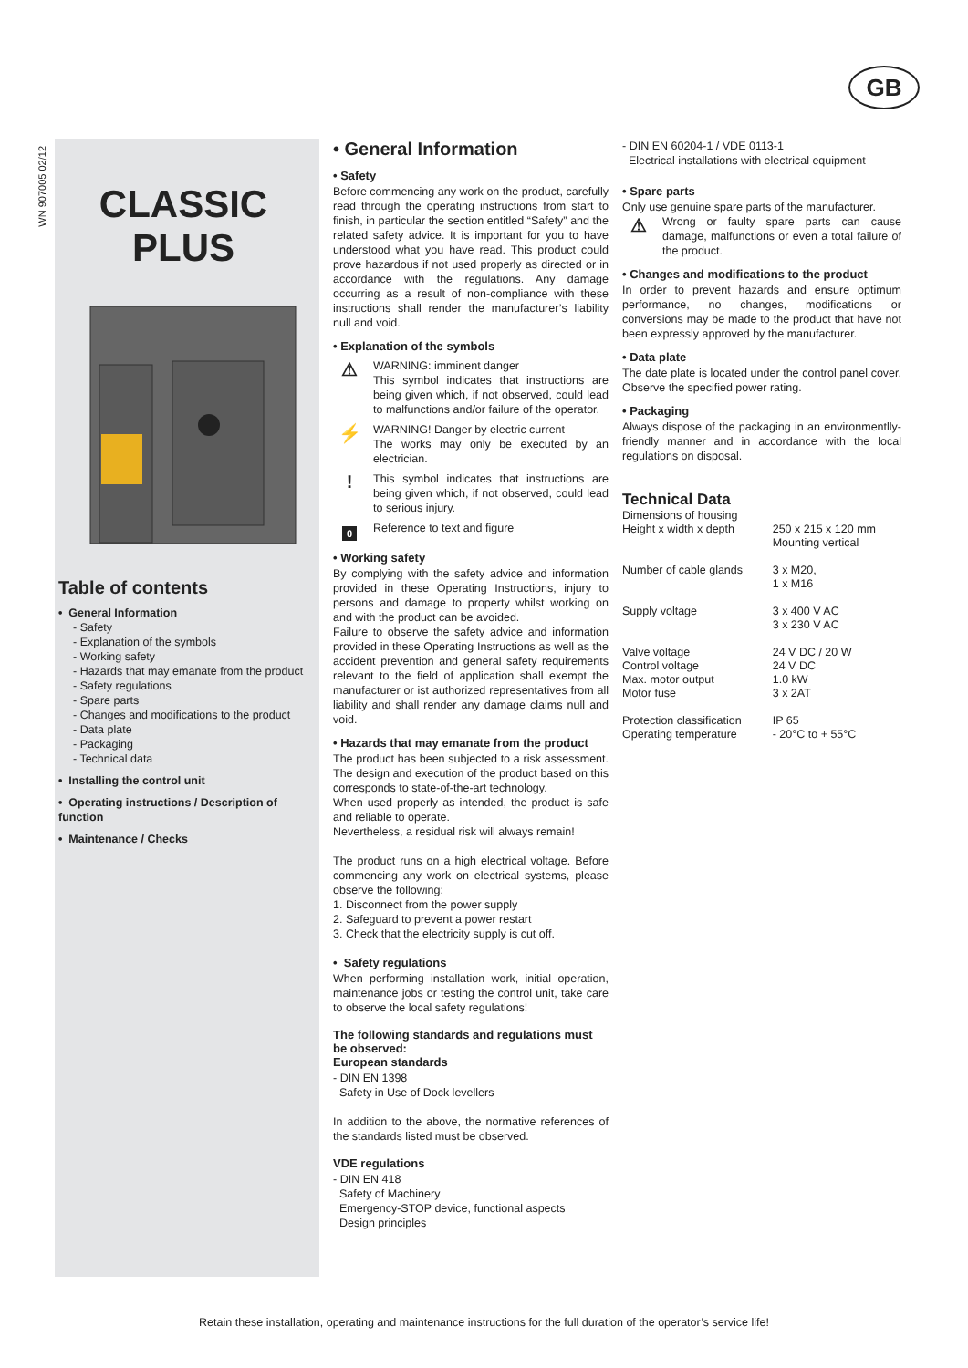GB
WN 907005 02/12
CLASSIC
PLUS
Table of contents
• General Information
- Safety
- Explanation of the symbols
- Working safety
- Hazards that may emanate from the product
- Safety regulations
- Spare parts
- Changes and modifications to the product
- Data plate
- Packaging
- Technical data
• Installing the control unit
• Operating instructions / Description of function
• Maintenance / Checks
• General Information
• Safety
Before commencing any work on the product, carefully read through the operating instructions from start to finish, in particular the section entitled “Safety” and the related safety advice. It is important for you to have understood what you have read. This product could prove hazardous if not used properly as directed or in accordance with the regulations. Any damage occurring as a result of non-compliance with these instructions shall render the manufacturer’s liability null and void.
• Explanation of the symbols
⚠
WARNING: imminent danger
This symbol indicates that instructions are being given which, if not observed, could lead to malfunctions and/or failure of the operator.
⚡
WARNING! Danger by electric current
The works may only be executed by an electrician.
!
This symbol indicates that instructions are being given which, if not observed, could lead to serious injury.
0
Reference to text and figure
• Working safety
By complying with the safety advice and information provided in these Operating Instructions, injury to persons and damage to property whilst working on and with the product can be avoided.
Failure to observe the safety advice and information provided in these Operating Instructions as well as the accident prevention and general safety requirements relevant to the field of application shall exempt the manufacturer or ist authorized representatives from all liability and shall render any damage claims null and void.
• Hazards that may emanate from the product
The product has been subjected to a risk assessment. The design and execution of the product based on this corresponds to state-of-the-art technology.
When used properly as intended, the product is safe and reliable to operate.
Nevertheless, a residual risk will always remain!
The product runs on a high electrical voltage. Before commencing any work on electrical systems, please observe the following:
1. Disconnect from the power supply
2. Safeguard to prevent a power restart
3. Check that the electricity supply is cut off.
• Safety regulations
When performing installation work, initial operation, maintenance jobs or testing the control unit, take care to observe the local safety regulations!
The following standards and regulations must be observed:
European standards
- DIN EN 1398
Safety in Use of Dock levellers
In addition to the above, the normative references of the standards listed must be observed.
VDE regulations
- DIN EN 418
Safety of Machinery
Emergency-STOP device, functional aspects
Design principles
- DIN EN 60204-1 / VDE 0113-1
Electrical installations with electrical equipment
• Spare parts
Only use genuine spare parts of the manufacturer.
⚠
Wrong or faulty spare parts can cause damage, malfunctions or even a total failure of the product.
• Changes and modifications to the product
In order to prevent hazards and ensure optimum performance, no changes, modifications or conversions may be made to the product that have not been expressly approved by the manufacturer.
• Data plate
The date plate is located under the control panel cover. Observe the specified power rating.
• Packaging
Always dispose of the packaging in an environmentlly-friendly manner and in accordance with the local regulations on disposal.
Technical Data
| Dimensions of housing Height x width x depth | 250 x 215 x 120 mm Mounting vertical |
| Number of cable glands | 3 x M20, 1 x M16 |
| Supply voltage | 3 x 400 V AC 3 x 230 V AC |
| Valve voltage Control voltage Max. motor output Motor fuse | 24 V DC / 20 W 24 V DC 1.0 kW 3 x 2AT |
| Protection classification Operating temperature | IP 65 - 20°C to + 55°C |
Retain these installation, operating and maintenance instructions for the full duration of the operator’s service life!